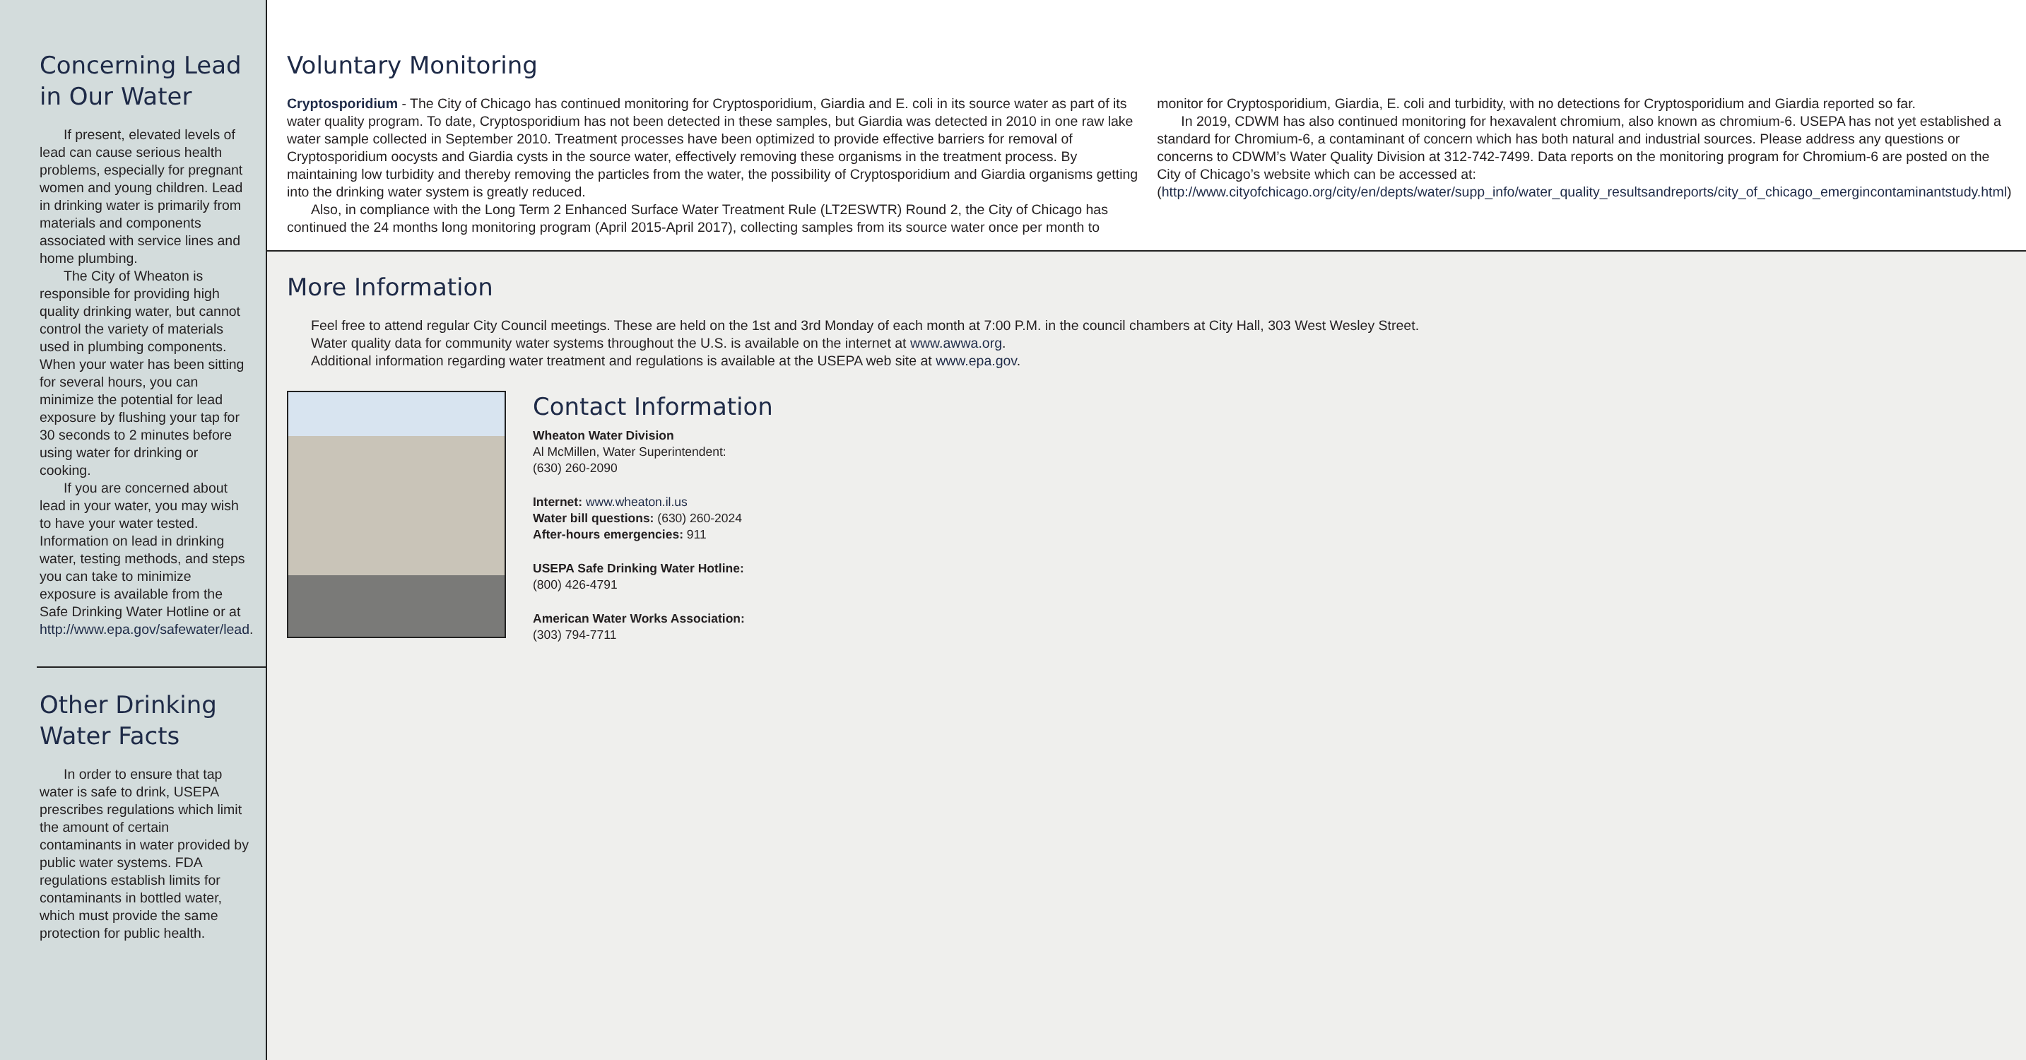Concerning Lead in Our Water
If present, elevated levels of lead can cause serious health problems, especially for pregnant women and young children. Lead in drinking water is primarily from materials and components associated with service lines and home plumbing.
The City of Wheaton is responsible for providing high quality drinking water, but cannot control the variety of materials used in plumbing components. When your water has been sitting for several hours, you can minimize the potential for lead exposure by flushing your tap for 30 seconds to 2 minutes before using water for drinking or cooking.
If you are concerned about lead in your water, you may wish to have your water tested. Information on lead in drinking water, testing methods, and steps you can take to minimize exposure is available from the Safe Drinking Water Hotline or at http://www.epa.gov/safewater/lead.
Other Drinking Water Facts
In order to ensure that tap water is safe to drink, USEPA prescribes regulations which limit the amount of certain contaminants in water provided by public water systems. FDA regulations establish limits for contaminants in bottled water, which must provide the same protection for public health.
Voluntary Monitoring
Cryptosporidium - The City of Chicago has continued monitoring for Cryptosporidium, Giardia and E. coli in its source water as part of its water quality program. To date, Cryptosporidium has not been detected in these samples, but Giardia was detected in 2010 in one raw lake water sample collected in September 2010. Treatment processes have been optimized to provide effective barriers for removal of Cryptosporidium oocysts and Giardia cysts in the source water, effectively removing these organisms in the treatment process. By maintaining low turbidity and thereby removing the particles from the water, the possibility of Cryptosporidium and Giardia organisms getting into the drinking water system is greatly reduced.
Also, in compliance with the Long Term 2 Enhanced Surface Water Treatment Rule (LT2ESWTR) Round 2, the City of Chicago has continued the 24 months long monitoring program (April 2015-April 2017), collecting samples from its source water once per month to monitor for Cryptosporidium, Giardia, E. coli and turbidity, with no detections for Cryptosporidium and Giardia reported so far.
In 2019, CDWM has also continued monitoring for hexavalent chromium, also known as chromium-6. USEPA has not yet established a standard for Chromium-6, a contaminant of concern which has both natural and industrial sources. Please address any questions or concerns to CDWM’s Water Quality Division at 312-742-7499. Data reports on the monitoring program for Chromium-6 are posted on the City of Chicago’s website which can be accessed at: (http://www.cityofchicago.org/city/en/depts/water/supp_info/water_quality_resultsandreports/city_of_chicago_emergincontaminantstudy.html)
More Information
Feel free to attend regular City Council meetings. These are held on the 1st and 3rd Monday of each month at 7:00 P.M. in the council chambers at City Hall, 303 West Wesley Street.
Water quality data for community water systems throughout the U.S. is available on the internet at www.awwa.org.
Additional information regarding water treatment and regulations is available at the USEPA web site at www.epa.gov.
Contact Information
Wheaton Water Division
Al McMillen, Water Superintendent:
(630) 260-2090
Internet: www.wheaton.il.us
Water bill questions: (630) 260-2024
After-hours emergencies: 911
USEPA Safe Drinking Water Hotline:
(800) 426-4791
American Water Works Association:
(303) 794-7711